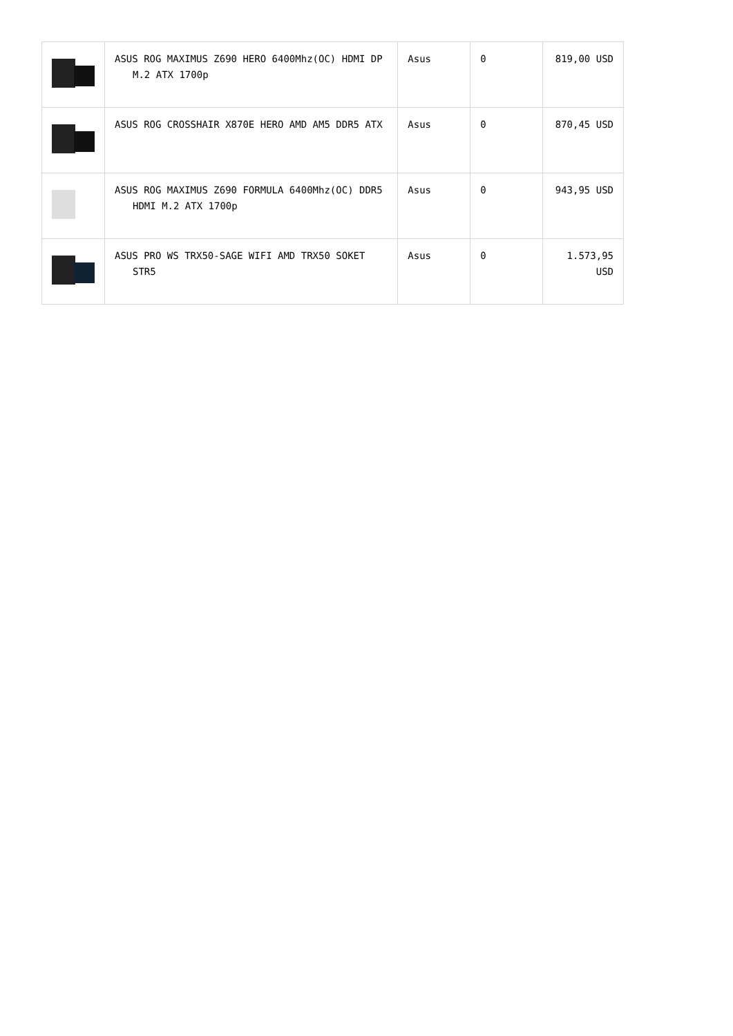| | ASUS ROG MAXIMUS Z690 HERO 6400Mhz(OC) HDMI DP M.2 ATX 1700p | Asus | 0 | 819,00 USD |
| | ASUS ROG CROSSHAIR X870E HERO AMD AM5 DDR5 ATX | Asus | 0 | 870,45 USD |
| | ASUS ROG MAXIMUS Z690 FORMULA 6400Mhz(OC) DDR5 HDMI M.2 ATX 1700p | Asus | 0 | 943,95 USD |
| | ASUS PRO WS TRX50-SAGE WIFI AMD TRX50 SOKET STR5 | Asus | 0 | 1.573,95 USD |